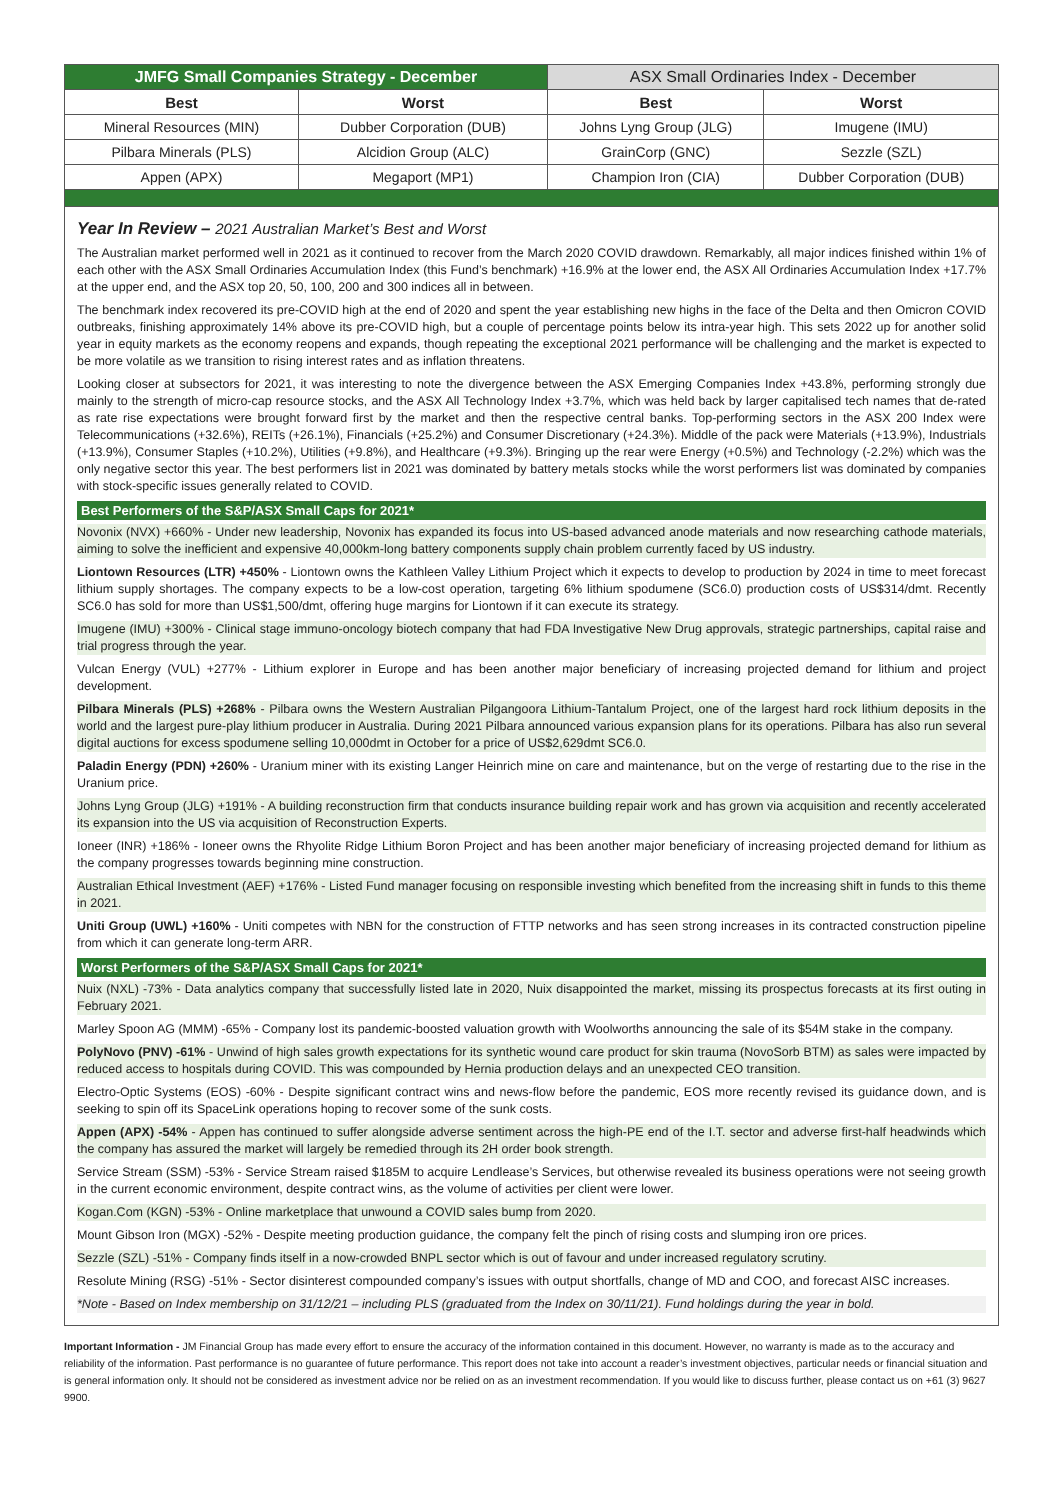| JMFG Small Companies Strategy - December | | ASX Small Ordinaries Index - December | |
| --- | --- | --- | --- |
| Best | Worst | Best | Worst |
| Mineral Resources (MIN) | Dubber Corporation (DUB) | Johns Lyng Group (JLG) | Imugene (IMU) |
| Pilbara Minerals (PLS) | Alcidion Group (ALC) | GrainCorp (GNC) | Sezzle (SZL) |
| Appen (APX) | Megaport (MP1) | Champion Iron (CIA) | Dubber Corporation (DUB) |
Year In Review – 2021 Australian Market’s Best and Worst
The Australian market performed well in 2021 as it continued to recover from the March 2020 COVID drawdown. Remarkably, all major indices finished within 1% of each other with the ASX Small Ordinaries Accumulation Index (this Fund’s benchmark) +16.9% at the lower end, the ASX All Ordinaries Accumulation Index +17.7% at the upper end, and the ASX top 20, 50, 100, 200 and 300 indices all in between.
The benchmark index recovered its pre-COVID high at the end of 2020 and spent the year establishing new highs in the face of the Delta and then Omicron COVID outbreaks, finishing approximately 14% above its pre-COVID high, but a couple of percentage points below its intra-year high. This sets 2022 up for another solid year in equity markets as the economy reopens and expands, though repeating the exceptional 2021 performance will be challenging and the market is expected to be more volatile as we transition to rising interest rates and as inflation threatens.
Looking closer at subsectors for 2021, it was interesting to note the divergence between the ASX Emerging Companies Index +43.8%, performing strongly due mainly to the strength of micro-cap resource stocks, and the ASX All Technology Index +3.7%, which was held back by larger capitalised tech names that de-rated as rate rise expectations were brought forward first by the market and then the respective central banks. Top-performing sectors in the ASX 200 Index were Telecommunications (+32.6%), REITs (+26.1%), Financials (+25.2%) and Consumer Discretionary (+24.3%). Middle of the pack were Materials (+13.9%), Industrials (+13.9%), Consumer Staples (+10.2%), Utilities (+9.8%), and Healthcare (+9.3%). Bringing up the rear were Energy (+0.5%) and Technology (-2.2%) which was the only negative sector this year. The best performers list in 2021 was dominated by battery metals stocks while the worst performers list was dominated by companies with stock-specific issues generally related to COVID.
Best Performers of the S&P/ASX Small Caps for 2021*
Novonix (NVX) +660% - Under new leadership, Novonix has expanded its focus into US-based advanced anode materials and now researching cathode materials, aiming to solve the inefficient and expensive 40,000km-long battery components supply chain problem currently faced by US industry.
Liontown Resources (LTR) +450% - Liontown owns the Kathleen Valley Lithium Project which it expects to develop to production by 2024 in time to meet forecast lithium supply shortages. The company expects to be a low-cost operation, targeting 6% lithium spodumene (SC6.0) production costs of US$314/dmt. Recently SC6.0 has sold for more than US$1,500/dmt, offering huge margins for Liontown if it can execute its strategy.
Imugene (IMU) +300% - Clinical stage immuno-oncology biotech company that had FDA Investigative New Drug approvals, strategic partnerships, capital raise and trial progress through the year.
Vulcan Energy (VUL) +277% - Lithium explorer in Europe and has been another major beneficiary of increasing projected demand for lithium and project development.
Pilbara Minerals (PLS) +268% - Pilbara owns the Western Australian Pilgangoora Lithium-Tantalum Project, one of the largest hard rock lithium deposits in the world and the largest pure-play lithium producer in Australia. During 2021 Pilbara announced various expansion plans for its operations. Pilbara has also run several digital auctions for excess spodumene selling 10,000dmt in October for a price of US$2,629dmt SC6.0.
Paladin Energy (PDN) +260% - Uranium miner with its existing Langer Heinrich mine on care and maintenance, but on the verge of restarting due to the rise in the Uranium price.
Johns Lyng Group (JLG) +191% - A building reconstruction firm that conducts insurance building repair work and has grown via acquisition and recently accelerated its expansion into the US via acquisition of Reconstruction Experts.
Ioneer (INR) +186% - Ioneer owns the Rhyolite Ridge Lithium Boron Project and has been another major beneficiary of increasing projected demand for lithium as the company progresses towards beginning mine construction.
Australian Ethical Investment (AEF) +176% - Listed Fund manager focusing on responsible investing which benefited from the increasing shift in funds to this theme in 2021.
Uniti Group (UWL) +160% - Uniti competes with NBN for the construction of FTTP networks and has seen strong increases in its contracted construction pipeline from which it can generate long-term ARR.
Worst Performers of the S&P/ASX Small Caps for 2021*
Nuix (NXL) -73% - Data analytics company that successfully listed late in 2020, Nuix disappointed the market, missing its prospectus forecasts at its first outing in February 2021.
Marley Spoon AG (MMM) -65% - Company lost its pandemic-boosted valuation growth with Woolworths announcing the sale of its $54M stake in the company.
PolyNovo (PNV) -61% - Unwind of high sales growth expectations for its synthetic wound care product for skin trauma (NovoSorb BTM) as sales were impacted by reduced access to hospitals during COVID. This was compounded by Hernia production delays and an unexpected CEO transition.
Electro-Optic Systems (EOS) -60% - Despite significant contract wins and news-flow before the pandemic, EOS more recently revised its guidance down, and is seeking to spin off its SpaceLink operations hoping to recover some of the sunk costs.
Appen (APX) -54% - Appen has continued to suffer alongside adverse sentiment across the high-PE end of the I.T. sector and adverse first-half headwinds which the company has assured the market will largely be remedied through its 2H order book strength.
Service Stream (SSM) -53% - Service Stream raised $185M to acquire Lendlease’s Services, but otherwise revealed its business operations were not seeing growth in the current economic environment, despite contract wins, as the volume of activities per client were lower.
Kogan.Com (KGN) -53% - Online marketplace that unwound a COVID sales bump from 2020.
Mount Gibson Iron (MGX) -52% - Despite meeting production guidance, the company felt the pinch of rising costs and slumping iron ore prices.
Sezzle (SZL) -51% - Company finds itself in a now-crowded BNPL sector which is out of favour and under increased regulatory scrutiny.
Resolute Mining (RSG) -51% - Sector disinterest compounded company’s issues with output shortfalls, change of MD and COO, and forecast AISC increases.
*Note - Based on Index membership on 31/12/21 – including PLS (graduated from the Index on 30/11/21). Fund holdings during the year in bold.
Important Information - JM Financial Group has made every effort to ensure the accuracy of the information contained in this document. However, no warranty is made as to the accuracy and reliability of the information. Past performance is no guarantee of future performance. This report does not take into account a reader’s investment objectives, particular needs or financial situation and is general information only. It should not be considered as investment advice nor be relied on as an investment recommendation. If you would like to discuss further, please contact us on +61 (3) 9627 9900.